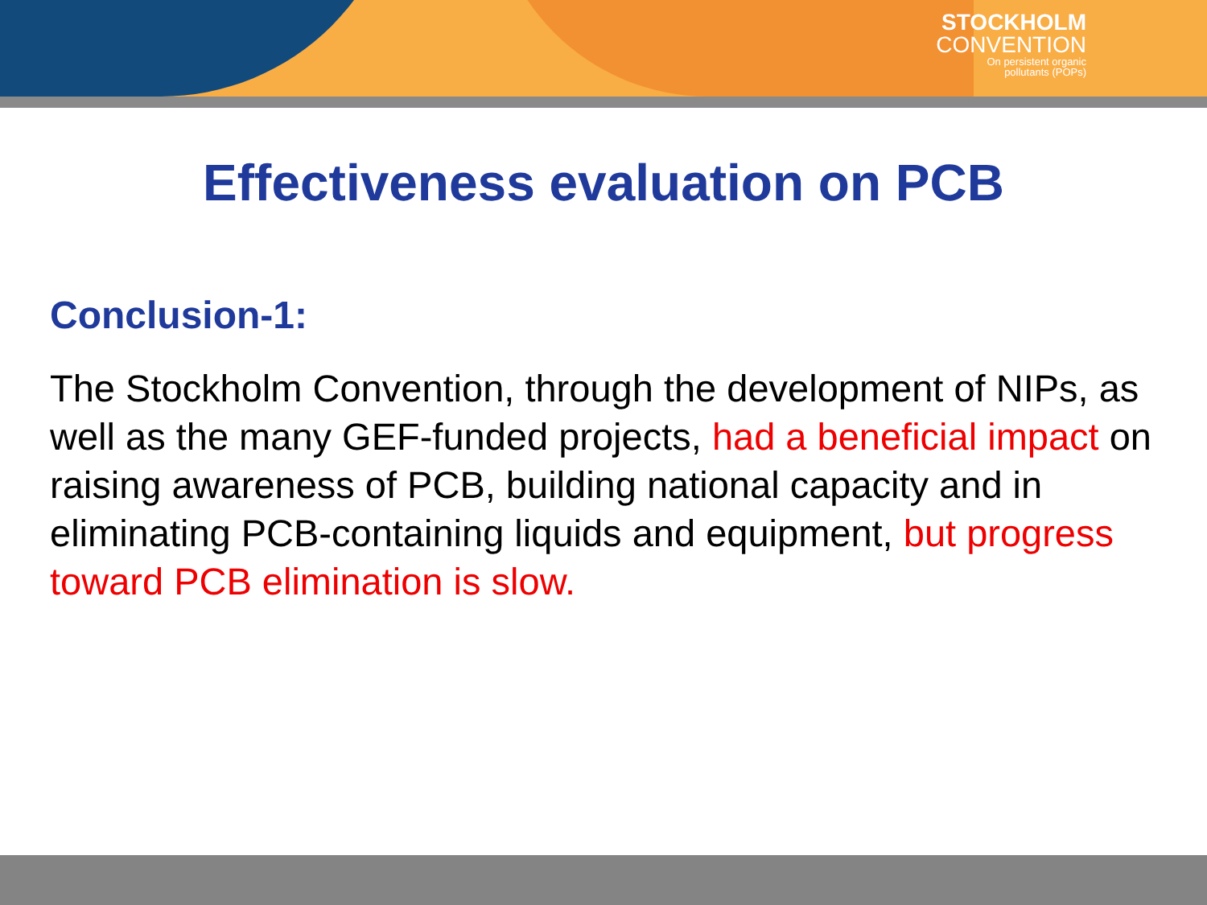STOCKHOLM
CONVENTION
On persistent organic
pollutants (POPs)
Effectiveness evaluation on PCB
Conclusion-1:
The Stockholm Convention, through the development of NIPs, as well as the many GEF-funded projects, had a beneficial impact on raising awareness of PCB, building national capacity and in eliminating PCB-containing liquids and equipment, but progress toward PCB elimination is slow.